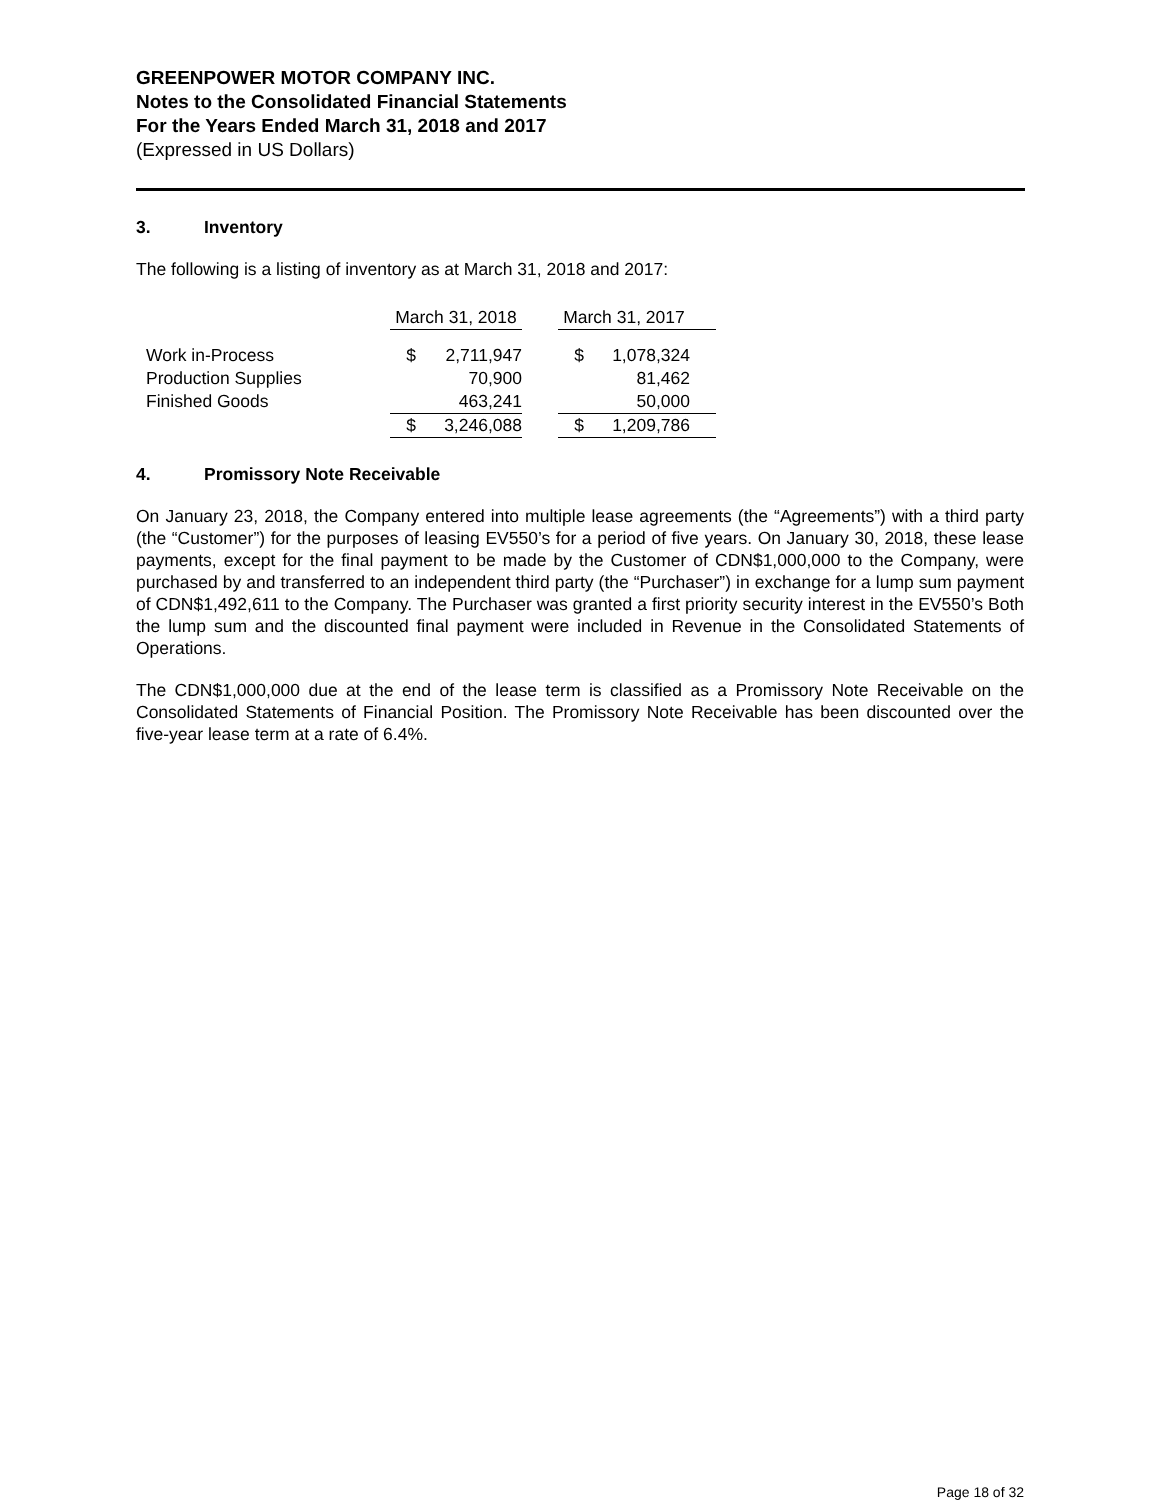GREENPOWER MOTOR COMPANY INC.
Notes to the Consolidated Financial Statements
For the Years Ended March 31, 2018 and 2017
(Expressed in US Dollars)
3. Inventory
The following is a listing of inventory as at March 31, 2018 and 2017:
| | March 31, 2018 | | | March 31, 2017 | | |
| --- | --- | --- | --- | --- | --- | --- |
| Work in-Process | $ | 2,711,947 | | $ | 1,078,324 | |
| Production Supplies | | 70,900 | | | 81,462 | |
| Finished Goods | | 463,241 | | | 50,000 | |
| | $ | 3,246,088 | | $ | 1,209,786 | |
4. Promissory Note Receivable
On January 23, 2018, the Company entered into multiple lease agreements (the “Agreements”) with a third party (the “Customer”) for the purposes of leasing EV550’s for a period of five years. On January 30, 2018, these lease payments, except for the final payment to be made by the Customer of CDN$1,000,000 to the Company, were purchased by and transferred to an independent third party (the “Purchaser”) in exchange for a lump sum payment of CDN$1,492,611 to the Company. The Purchaser was granted a first priority security interest in the EV550’s Both the lump sum and the discounted final payment were included in Revenue in the Consolidated Statements of Operations.
The CDN$1,000,000 due at the end of the lease term is classified as a Promissory Note Receivable on the Consolidated Statements of Financial Position. The Promissory Note Receivable has been discounted over the five-year lease term at a rate of 6.4%.
Page 18 of 32